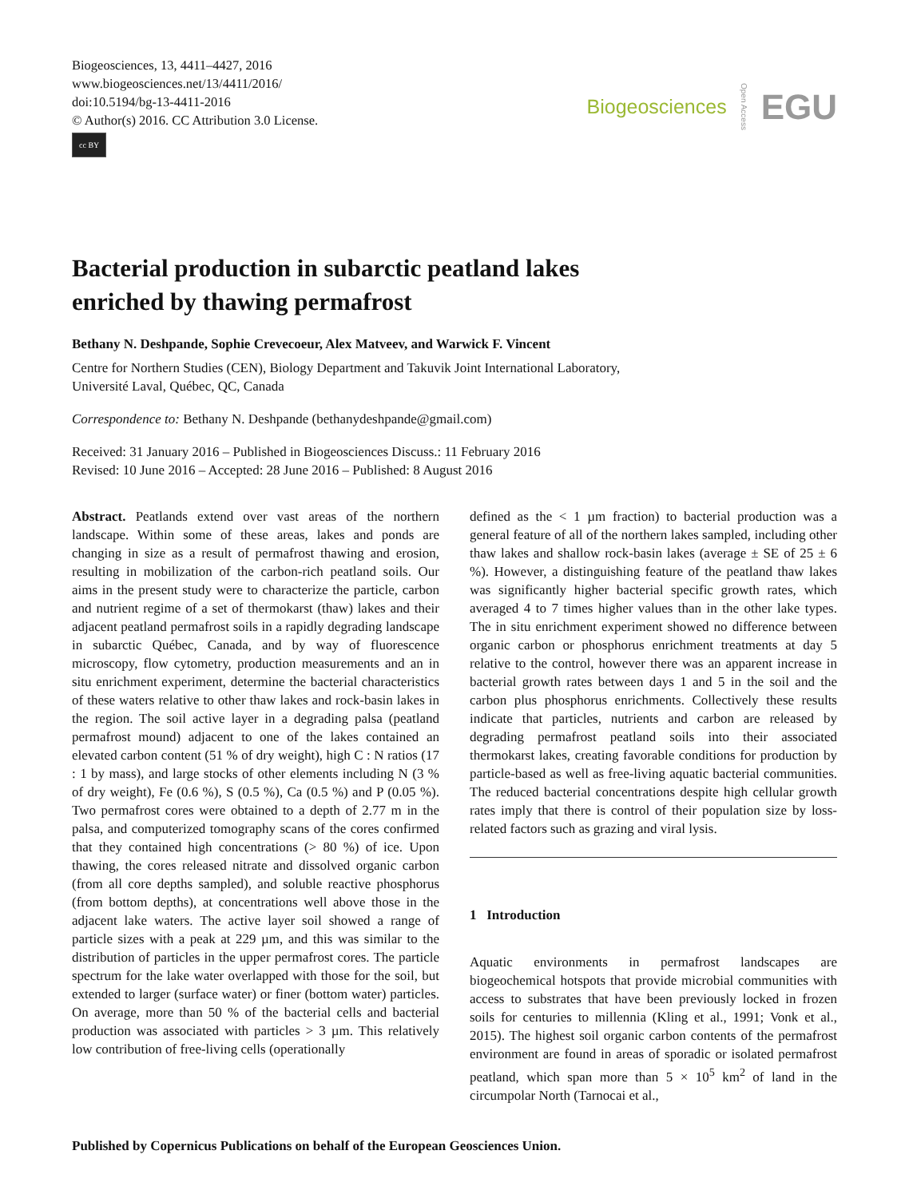Biogeosciences, 13, 4411–4427, 2016
www.biogeosciences.net/13/4411/2016/
doi:10.5194/bg-13-4411-2016
© Author(s) 2016. CC Attribution 3.0 License.
cc BY
Biogeosciences Open Access EGU
Bacterial production in subarctic peatland lakes
enriched by thawing permafrost
Bethany N. Deshpande, Sophie Crevecoeur, Alex Matveev, and Warwick F. Vincent
Centre for Northern Studies (CEN), Biology Department and Takuvik Joint International Laboratory,
Université Laval, Québec, QC, Canada
Correspondence to: Bethany N. Deshpande (bethanydeshpande@gmail.com)
Received: 31 January 2016 – Published in Biogeosciences Discuss.: 11 February 2016
Revised: 10 June 2016 – Accepted: 28 June 2016 – Published: 8 August 2016
Abstract. Peatlands extend over vast areas of the northern landscape. Within some of these areas, lakes and ponds are changing in size as a result of permafrost thawing and erosion, resulting in mobilization of the carbon-rich peatland soils. Our aims in the present study were to characterize the particle, carbon and nutrient regime of a set of thermokarst (thaw) lakes and their adjacent peatland permafrost soils in a rapidly degrading landscape in subarctic Québec, Canada, and by way of fluorescence microscopy, flow cytometry, production measurements and an in situ enrichment experiment, determine the bacterial characteristics of these waters relative to other thaw lakes and rock-basin lakes in the region. The soil active layer in a degrading palsa (peatland permafrost mound) adjacent to one of the lakes contained an elevated carbon content (51 % of dry weight), high C : N ratios (17 : 1 by mass), and large stocks of other elements including N (3 % of dry weight), Fe (0.6 %), S (0.5 %), Ca (0.5 %) and P (0.05 %). Two permafrost cores were obtained to a depth of 2.77 m in the palsa, and computerized tomography scans of the cores confirmed that they contained high concentrations (> 80 %) of ice. Upon thawing, the cores released nitrate and dissolved organic carbon (from all core depths sampled), and soluble reactive phosphorus (from bottom depths), at concentrations well above those in the adjacent lake waters. The active layer soil showed a range of particle sizes with a peak at 229 µm, and this was similar to the distribution of particles in the upper permafrost cores. The particle spectrum for the lake water overlapped with those for the soil, but extended to larger (surface water) or finer (bottom water) particles. On average, more than 50 % of the bacterial cells and bacterial production was associated with particles > 3 µm. This relatively low contribution of free-living cells (operationally
defined as the < 1 µm fraction) to bacterial production was a general feature of all of the northern lakes sampled, including other thaw lakes and shallow rock-basin lakes (average ± SE of 25 ± 6 %). However, a distinguishing feature of the peatland thaw lakes was significantly higher bacterial specific growth rates, which averaged 4 to 7 times higher values than in the other lake types. The in situ enrichment experiment showed no difference between organic carbon or phosphorus enrichment treatments at day 5 relative to the control, however there was an apparent increase in bacterial growth rates between days 1 and 5 in the soil and the carbon plus phosphorus enrichments. Collectively these results indicate that particles, nutrients and carbon are released by degrading permafrost peatland soils into their associated thermokarst lakes, creating favorable conditions for production by particle-based as well as free-living aquatic bacterial communities. The reduced bacterial concentrations despite high cellular growth rates imply that there is control of their population size by loss-related factors such as grazing and viral lysis.
1 Introduction
Aquatic environments in permafrost landscapes are biogeochemical hotspots that provide microbial communities with access to substrates that have been previously locked in frozen soils for centuries to millennia (Kling et al., 1991; Vonk et al., 2015). The highest soil organic carbon contents of the permafrost environment are found in areas of sporadic or isolated permafrost peatland, which span more than 5 × 10<sup>5</sup> km<sup>2</sup> of land in the circumpolar North (Tarnocai et al.,
Published by Copernicus Publications on behalf of the European Geosciences Union.